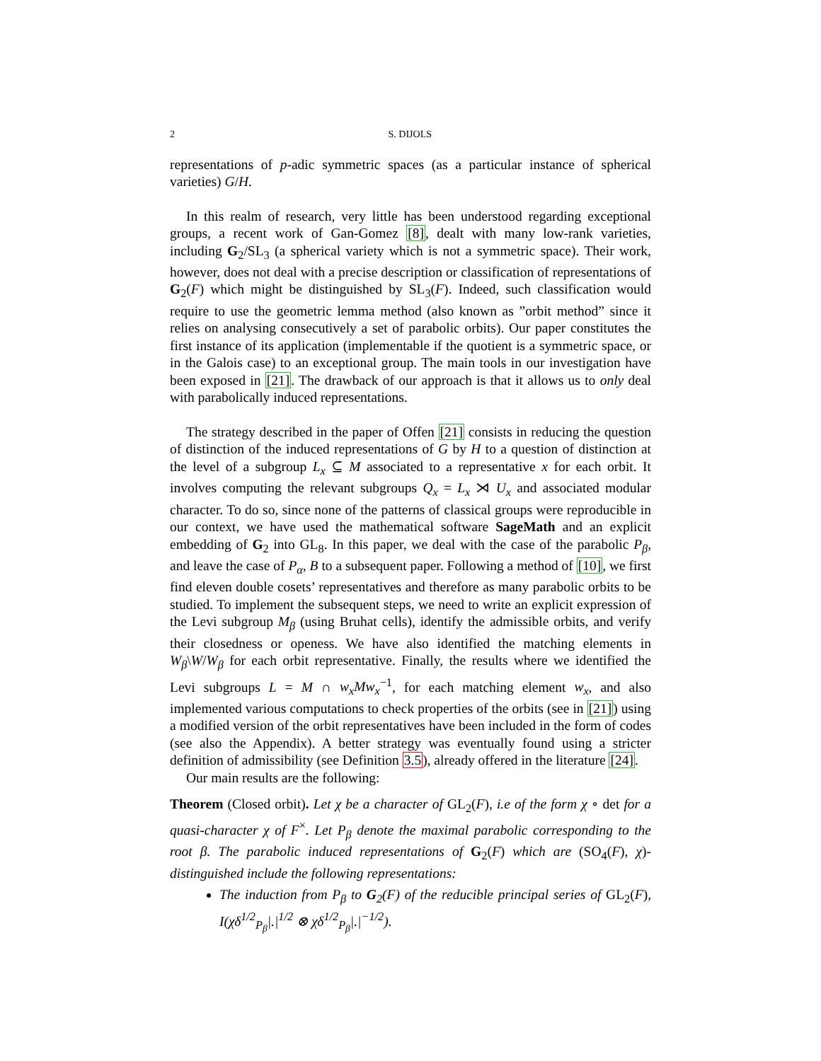2 S. DIJOLS
representations of p-adic symmetric spaces (as a particular instance of spherical varieties) G/H.
In this realm of research, very little has been understood regarding exceptional groups, a recent work of Gan-Gomez [8], dealt with many low-rank varieties, including G<sub>2</sub>/SL<sub>3</sub> (a spherical variety which is not a symmetric space). Their work, however, does not deal with a precise description or classification of representations of G<sub>2</sub>(F) which might be distinguished by SL<sub>3</sub>(F). Indeed, such classification would require to use the geometric lemma method (also known as ”orbit method” since it relies on analysing consecutively a set of parabolic orbits). Our paper constitutes the first instance of its application (implementable if the quotient is a symmetric space, or in the Galois case) to an exceptional group. The main tools in our investigation have been exposed in [21]. The drawback of our approach is that it allows us to only deal with parabolically induced representations.
The strategy described in the paper of Offen [21] consists in reducing the question of distinction of the induced representations of G by H to a question of distinction at the level of a subgroup L<sub>x</sub> ⊆ M associated to a representative x for each orbit. It involves computing the relevant subgroups Q<sub>x</sub> = L<sub>x</sub> ⋊ U<sub>x</sub> and associated modular character. To do so, since none of the patterns of classical groups were reproducible in our context, we have used the mathematical software SageMath and an explicit embedding of G<sub>2</sub> into GL<sub>8</sub>. In this paper, we deal with the case of the parabolic P<sub>β</sub>, and leave the case of P<sub>α</sub>, B to a subsequent paper. Following a method of [10], we first find eleven double cosets’ representatives and therefore as many parabolic orbits to be studied. To implement the subsequent steps, we need to write an explicit expression of the Levi subgroup M<sub>β</sub> (using Bruhat cells), identify the admissible orbits, and verify their closedness or openess. We have also identified the matching elements in W<sub>β</sub>\W/W<sub>β</sub> for each orbit representative. Finally, the results where we identified the Levi subgroups L = M ∩ w<sub>x</sub>Mw<sub>x</sub><sup>−1</sup>, for each matching element w<sub>x</sub>, and also implemented various computations to check properties of the orbits (see in [21]) using a modified version of the orbit representatives have been included in the form of codes (see also the Appendix). A better strategy was eventually found using a stricter definition of admissibility (see Definition 3.5), already offered in the literature [24].
Our main results are the following:
Theorem (Closed orbit). Let χ be a character of GL<sub>2</sub>(F), i.e of the form χ ∘ det for a quasi-character χ of F<sup>×</sup>. Let P<sub>β</sub> denote the maximal parabolic corresponding to the root β. The parabolic induced representations of G<sub>2</sub>(F) which are (SO<sub>4</sub>(F), χ)-distinguished include the following representations:
The induction from P<sub>β</sub> to G<sub>2</sub>(F) of the reducible principal series of GL<sub>2</sub>(F), I(χδ<sup>1/2</sup><sub>P<sub>β</sub></sub>|.|<sup>1/2</sup> ⊗ χδ<sup>1/2</sup><sub>P<sub>β</sub></sub>|.|<sup>−1/2</sup>).